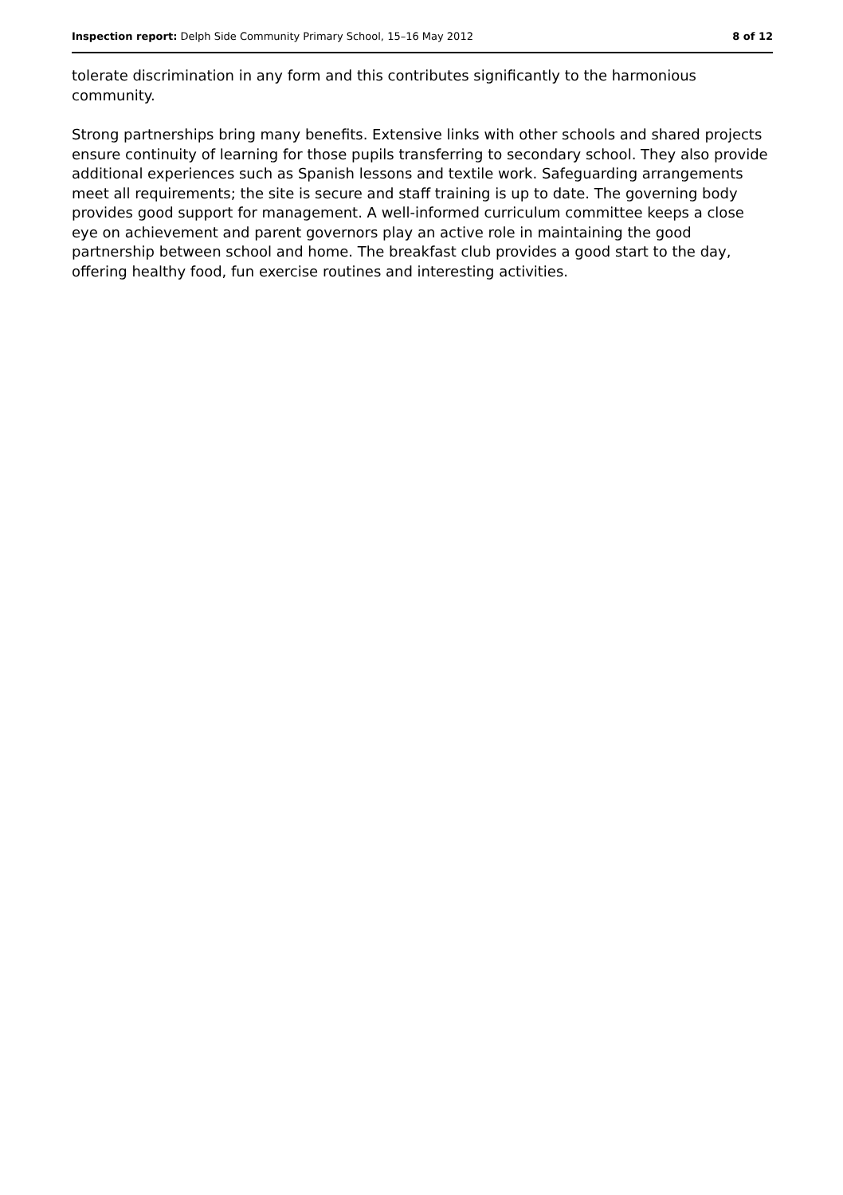Inspection report: Delph Side Community Primary School, 15–16 May 2012 8 of 12
tolerate discrimination in any form and this contributes significantly to the harmonious community.
Strong partnerships bring many benefits. Extensive links with other schools and shared projects ensure continuity of learning for those pupils transferring to secondary school. They also provide additional experiences such as Spanish lessons and textile work. Safeguarding arrangements meet all requirements; the site is secure and staff training is up to date. The governing body provides good support for management. A well-informed curriculum committee keeps a close eye on achievement and parent governors play an active role in maintaining the good partnership between school and home. The breakfast club provides a good start to the day, offering healthy food, fun exercise routines and interesting activities.